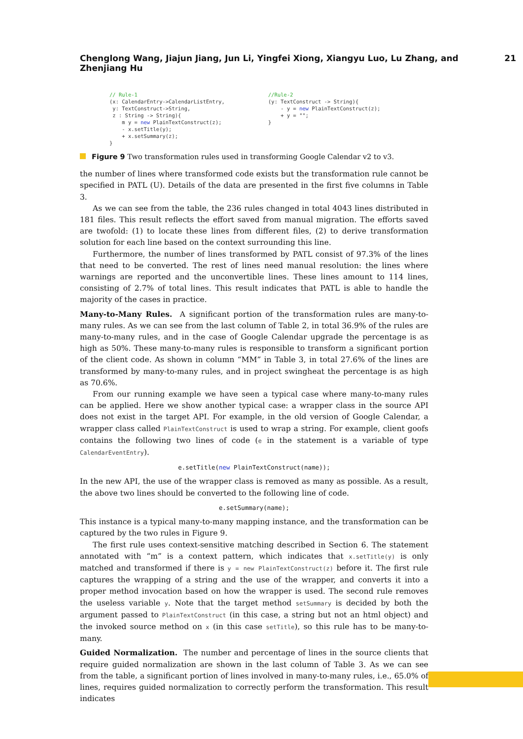Chenglong Wang, Jiajun Jiang, Jun Li, Yingfei Xiong, Xiangyu Luo, Lu Zhang, and Zhenjiang Hu 21
// Rule-1 (x: CalendarEntry->CalendarListEntry, y: TextConstruct->String, z : String -> String){ m y = new PlainTextConstruct(z); - x.setTitle(y); + x.setSummary(z); }
//Rule-2 (y: TextConstruct -> String){ - y = new PlainTextConstruct(z); + y = ""; }
Figure 9 Two transformation rules used in transforming Google Calendar v2 to v3.
the number of lines where transformed code exists but the transformation rule cannot be specified in PATL (U). Details of the data are presented in the first five columns in Table 3.
As we can see from the table, the 236 rules changed in total 4043 lines distributed in 181 files. This result reflects the effort saved from manual migration. The efforts saved are twofold: (1) to locate these lines from different files, (2) to derive transformation solution for each line based on the context surrounding this line.
Furthermore, the number of lines transformed by PATL consist of 97.3% of the lines that need to be converted. The rest of lines need manual resolution: the lines where warnings are reported and the unconvertible lines. These lines amount to 114 lines, consisting of 2.7% of total lines. This result indicates that PATL is able to handle the majority of the cases in practice.
Many-to-Many Rules. A significant portion of the transformation rules are many-to-many rules. As we can see from the last column of Table 2, in total 36.9% of the rules are many-to-many rules, and in the case of Google Calendar upgrade the percentage is as high as 50%. These many-to-many rules is responsible to transform a significant portion of the client code. As shown in column “MM” in Table 3, in total 27.6% of the lines are transformed by many-to-many rules, and in project swingheat the percentage is as high as 70.6%.
From our running example we have seen a typical case where many-to-many rules can be applied. Here we show another typical case: a wrapper class in the source API does not exist in the target API. For example, in the old version of Google Calendar, a wrapper class called PlainTextConstruct is used to wrap a string. For example, client goofs contains the following two lines of code (e in the statement is a variable of type CalendarEventEntry).
e.setTitle(new PlainTextConstruct(name));
In the new API, the use of the wrapper class is removed as many as possible. As a result, the above two lines should be converted to the following line of code.
e.setSummary(name);
This instance is a typical many-to-many mapping instance, and the transformation can be captured by the two rules in Figure 9.
The first rule uses context-sensitive matching described in Section 6. The statement annotated with “m” is a context pattern, which indicates that x.setTitle(y) is only matched and transformed if there is y = new PlainTextConstruct(z) before it. The first rule captures the wrapping of a string and the use of the wrapper, and converts it into a proper method invocation based on how the wrapper is used. The second rule removes the useless variable y. Note that the target method setSummary is decided by both the argument passed to PlainTextConstruct (in this case, a string but not an html object) and the invoked source method on x (in this case setTitle), so this rule has to be many-to-many.
Guided Normalization. The number and percentage of lines in the source clients that require guided normalization are shown in the last column of Table 3. As we can see from the table, a significant portion of lines involved in many-to-many rules, i.e., 65.0% of lines, requires guided normalization to correctly perform the transformation. This result indicates